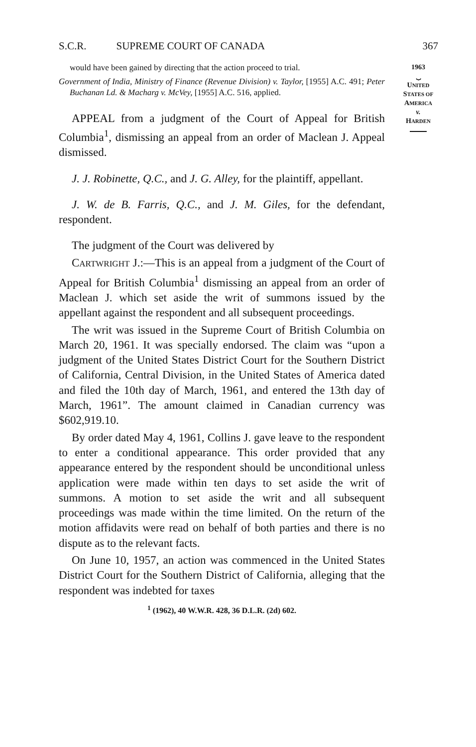S.C.R. SUPREME COURT OF CANADA 367
1963
⏟
UNITED
STATES OF
AMERICA
v.
HARDEN
would have been gained by directing that the action proceed to trial.
Government of India, Ministry of Finance (Revenue Division) v. Taylor, [1955] A.C. 491; Peter Buchanan Ld. & Macharg v. McVey, [1955] A.C. 516, applied.
APPEAL from a judgment of the Court of Appeal for British Columbia<sup>1</sup>, dismissing an appeal from an order of Maclean J. Appeal dismissed.
J. J. Robinette, Q.C., and J. G. Alley, for the plaintiff, appellant.
J. W. de B. Farris, Q.C., and J. M. Giles, for the defendant, respondent.
The judgment of the Court was delivered by
CARTWRIGHT J.:—This is an appeal from a judgment of the Court of Appeal for British Columbia<sup>1</sup> dismissing an appeal from an order of Maclean J. which set aside the writ of summons issued by the appellant against the respondent and all subsequent proceedings.
The writ was issued in the Supreme Court of British Columbia on March 20, 1961. It was specially endorsed. The claim was “upon a judgment of the United States District Court for the Southern District of California, Central Division, in the United States of America dated and filed the 10th day of March, 1961, and entered the 13th day of March, 1961”. The amount claimed in Canadian currency was $602,919.10.
By order dated May 4, 1961, Collins J. gave leave to the respondent to enter a conditional appearance. This order provided that any appearance entered by the respondent should be unconditional unless application were made within ten days to set aside the writ of summons. A motion to set aside the writ and all subsequent proceedings was made within the time limited. On the return of the motion affidavits were read on behalf of both parties and there is no dispute as to the relevant facts.
On June 10, 1957, an action was commenced in the United States District Court for the Southern District of California, alleging that the respondent was indebted for taxes
<sup>1</sup> (1962), 40 W.W.R. 428, 36 D.L.R. (2d) 602.